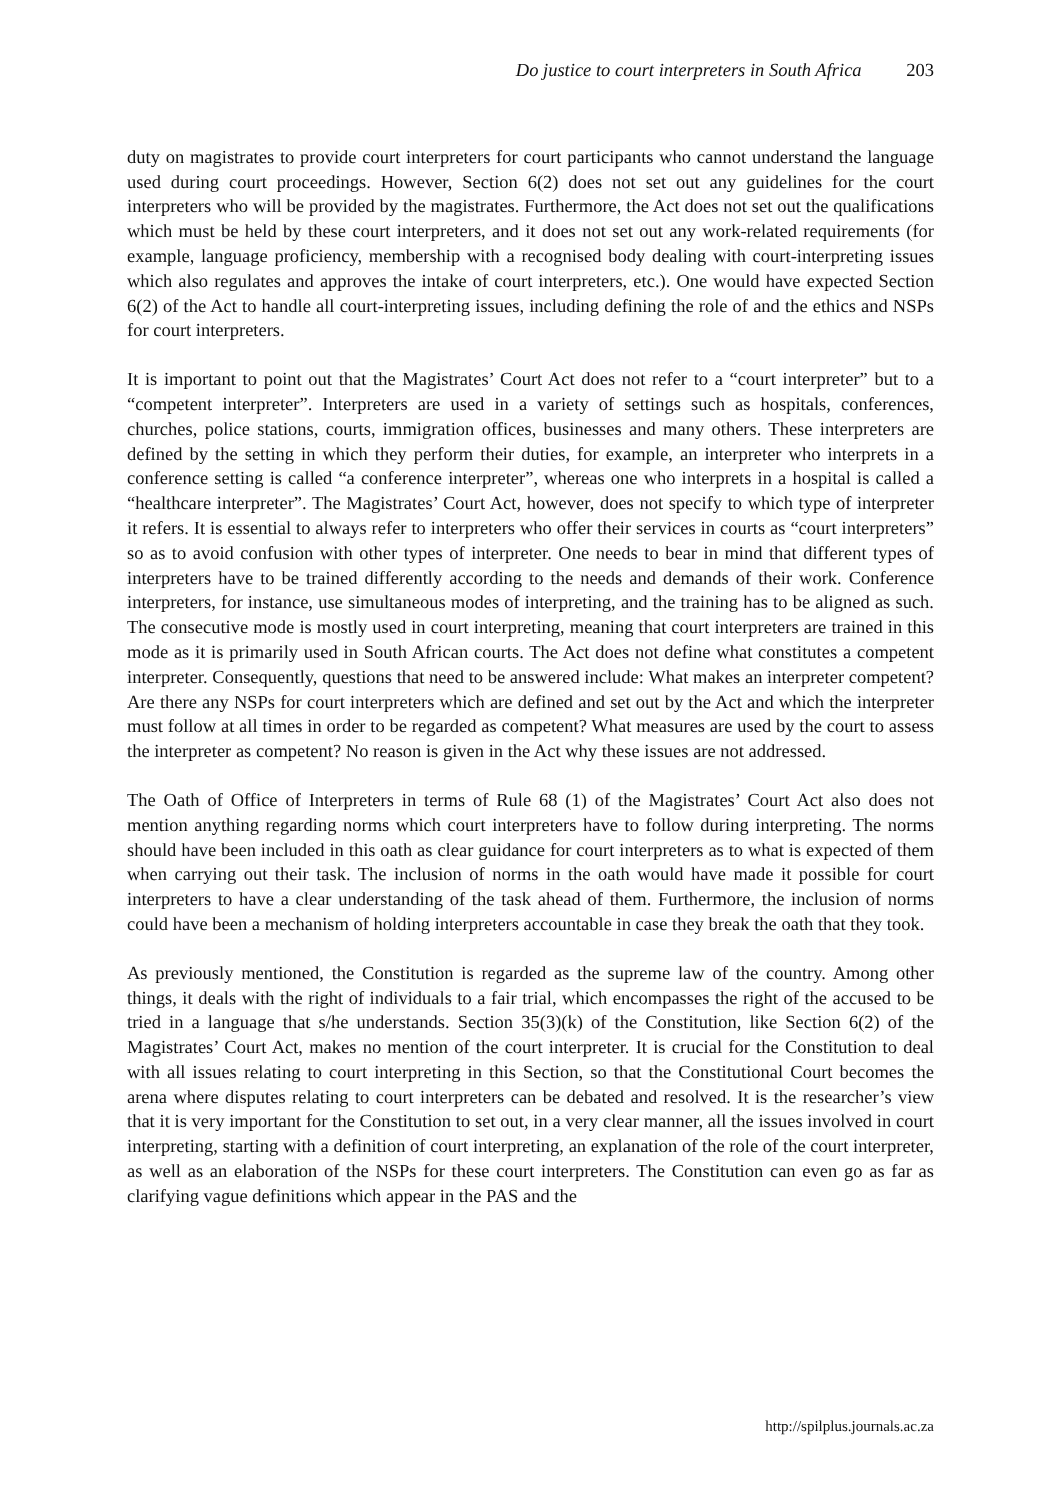Do justice to court interpreters in South Africa 203
duty on magistrates to provide court interpreters for court participants who cannot understand the language used during court proceedings. However, Section 6(2) does not set out any guidelines for the court interpreters who will be provided by the magistrates. Furthermore, the Act does not set out the qualifications which must be held by these court interpreters, and it does not set out any work-related requirements (for example, language proficiency, membership with a recognised body dealing with court-interpreting issues which also regulates and approves the intake of court interpreters, etc.). One would have expected Section 6(2) of the Act to handle all court-interpreting issues, including defining the role of and the ethics and NSPs for court interpreters.
It is important to point out that the Magistrates’ Court Act does not refer to a “court interpreter” but to a “competent interpreter”. Interpreters are used in a variety of settings such as hospitals, conferences, churches, police stations, courts, immigration offices, businesses and many others. These interpreters are defined by the setting in which they perform their duties, for example, an interpreter who interprets in a conference setting is called “a conference interpreter”, whereas one who interprets in a hospital is called a “healthcare interpreter”. The Magistrates’ Court Act, however, does not specify to which type of interpreter it refers. It is essential to always refer to interpreters who offer their services in courts as “court interpreters” so as to avoid confusion with other types of interpreter. One needs to bear in mind that different types of interpreters have to be trained differently according to the needs and demands of their work. Conference interpreters, for instance, use simultaneous modes of interpreting, and the training has to be aligned as such. The consecutive mode is mostly used in court interpreting, meaning that court interpreters are trained in this mode as it is primarily used in South African courts. The Act does not define what constitutes a competent interpreter. Consequently, questions that need to be answered include: What makes an interpreter competent? Are there any NSPs for court interpreters which are defined and set out by the Act and which the interpreter must follow at all times in order to be regarded as competent? What measures are used by the court to assess the interpreter as competent? No reason is given in the Act why these issues are not addressed.
The Oath of Office of Interpreters in terms of Rule 68 (1) of the Magistrates’ Court Act also does not mention anything regarding norms which court interpreters have to follow during interpreting. The norms should have been included in this oath as clear guidance for court interpreters as to what is expected of them when carrying out their task. The inclusion of norms in the oath would have made it possible for court interpreters to have a clear understanding of the task ahead of them. Furthermore, the inclusion of norms could have been a mechanism of holding interpreters accountable in case they break the oath that they took.
As previously mentioned, the Constitution is regarded as the supreme law of the country. Among other things, it deals with the right of individuals to a fair trial, which encompasses the right of the accused to be tried in a language that s/he understands. Section 35(3)(k) of the Constitution, like Section 6(2) of the Magistrates’ Court Act, makes no mention of the court interpreter. It is crucial for the Constitution to deal with all issues relating to court interpreting in this Section, so that the Constitutional Court becomes the arena where disputes relating to court interpreters can be debated and resolved. It is the researcher’s view that it is very important for the Constitution to set out, in a very clear manner, all the issues involved in court interpreting, starting with a definition of court interpreting, an explanation of the role of the court interpreter, as well as an elaboration of the NSPs for these court interpreters. The Constitution can even go as far as clarifying vague definitions which appear in the PAS and the
http://spilplus.journals.ac.za